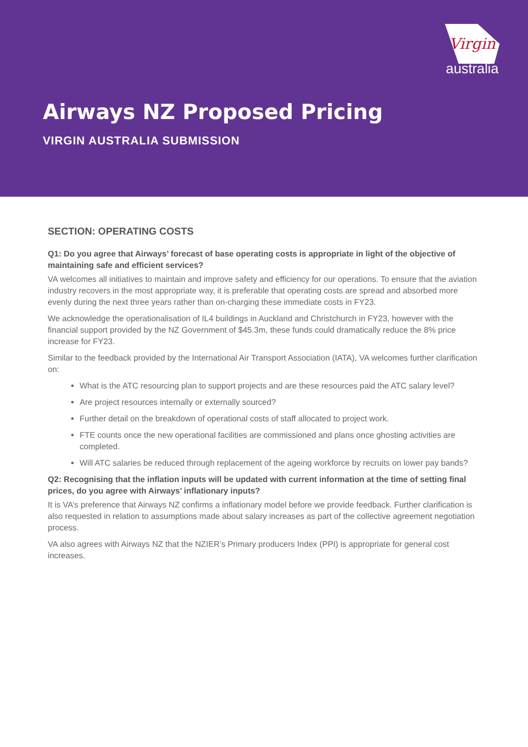Virgin
australia
Airways NZ Proposed Pricing
VIRGIN AUSTRALIA SUBMISSION
SECTION: OPERATING COSTS
Q1: Do you agree that Airways’ forecast of base operating costs is appropriate in light of the objective of maintaining safe and efficient services?
VA welcomes all initiatives to maintain and improve safety and efficiency for our operations. To ensure that the aviation industry recovers in the most appropriate way, it is preferable that operating costs are spread and absorbed more evenly during the next three years rather than on-charging these immediate costs in FY23.
We acknowledge the operationalisation of IL4 buildings in Auckland and Christchurch in FY23, however with the financial support provided by the NZ Government of $45.3m, these funds could dramatically reduce the 8% price increase for FY23.
Similar to the feedback provided by the International Air Transport Association (IATA), VA welcomes further clarification on:
What is the ATC resourcing plan to support projects and are these resources paid the ATC salary level?
Are project resources internally or externally sourced?
Further detail on the breakdown of operational costs of staff allocated to project work.
FTE counts once the new operational facilities are commissioned and plans once ghosting activities are completed.
Will ATC salaries be reduced through replacement of the ageing workforce by recruits on lower pay bands?
Q2: Recognising that the inflation inputs will be updated with current information at the time of setting final prices, do you agree with Airways’ inflationary inputs?
It is VA’s preference that Airways NZ confirms a inflationary model before we provide feedback. Further clarification is also requested in relation to assumptions made about salary increases as part of the collective agreement negotiation process.
VA also agrees with Airways NZ that the NZIER’s Primary producers Index (PPI) is appropriate for general cost increases.